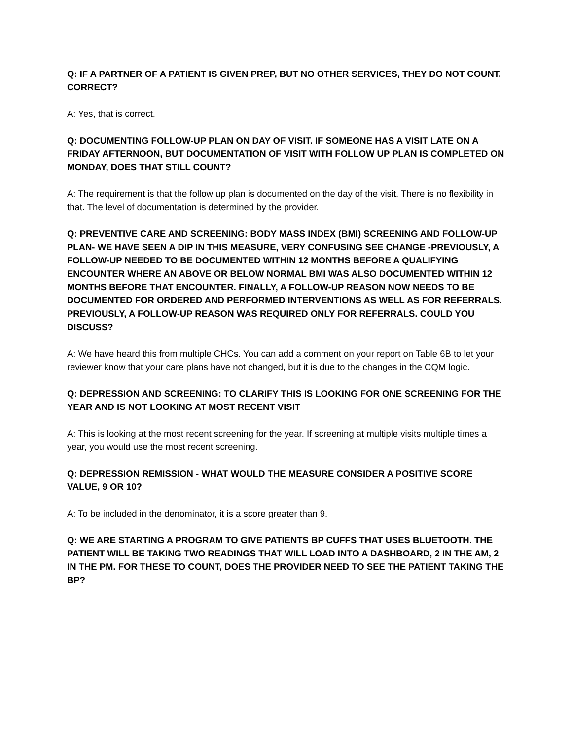Q: IF A PARTNER OF A PATIENT IS GIVEN PREP, BUT NO OTHER SERVICES, THEY DO NOT COUNT, CORRECT?
A: Yes, that is correct.
Q: DOCUMENTING FOLLOW-UP PLAN ON DAY OF VISIT. IF SOMEONE HAS A VISIT LATE ON A FRIDAY AFTERNOON, BUT DOCUMENTATION OF VISIT WITH FOLLOW UP PLAN IS COMPLETED ON MONDAY, DOES THAT STILL COUNT?
A: The requirement is that the follow up plan is documented on the day of the visit. There is no flexibility in that. The level of documentation is determined by the provider.
Q: PREVENTIVE CARE AND SCREENING: BODY MASS INDEX (BMI) SCREENING AND FOLLOW-UP PLAN- WE HAVE SEEN A DIP IN THIS MEASURE, VERY CONFUSING SEE CHANGE -PREVIOUSLY, A FOLLOW-UP NEEDED TO BE DOCUMENTED WITHIN 12 MONTHS BEFORE A QUALIFYING ENCOUNTER WHERE AN ABOVE OR BELOW NORMAL BMI WAS ALSO DOCUMENTED WITHIN 12 MONTHS BEFORE THAT ENCOUNTER. FINALLY, A FOLLOW-UP REASON NOW NEEDS TO BE DOCUMENTED FOR ORDERED AND PERFORMED INTERVENTIONS AS WELL AS FOR REFERRALS. PREVIOUSLY, A FOLLOW-UP REASON WAS REQUIRED ONLY FOR REFERRALS. COULD YOU DISCUSS?
A: We have heard this from multiple CHCs. You can add a comment on your report on Table 6B to let your reviewer know that your care plans have not changed, but it is due to the changes in the CQM logic.
Q: DEPRESSION AND SCREENING: TO CLARIFY THIS IS LOOKING FOR ONE SCREENING FOR THE YEAR AND IS NOT LOOKING AT MOST RECENT VISIT
A: This is looking at the most recent screening for the year. If screening at multiple visits multiple times a year, you would use the most recent screening.
Q: DEPRESSION REMISSION - WHAT WOULD THE MEASURE CONSIDER A POSITIVE SCORE VALUE, 9 OR 10?
A: To be included in the denominator, it is a score greater than 9.
Q: WE ARE STARTING A PROGRAM TO GIVE PATIENTS BP CUFFS THAT USES BLUETOOTH. THE PATIENT WILL BE TAKING TWO READINGS THAT WILL LOAD INTO A DASHBOARD, 2 IN THE AM, 2 IN THE PM. FOR THESE TO COUNT, DOES THE PROVIDER NEED TO SEE THE PATIENT TAKING THE BP?